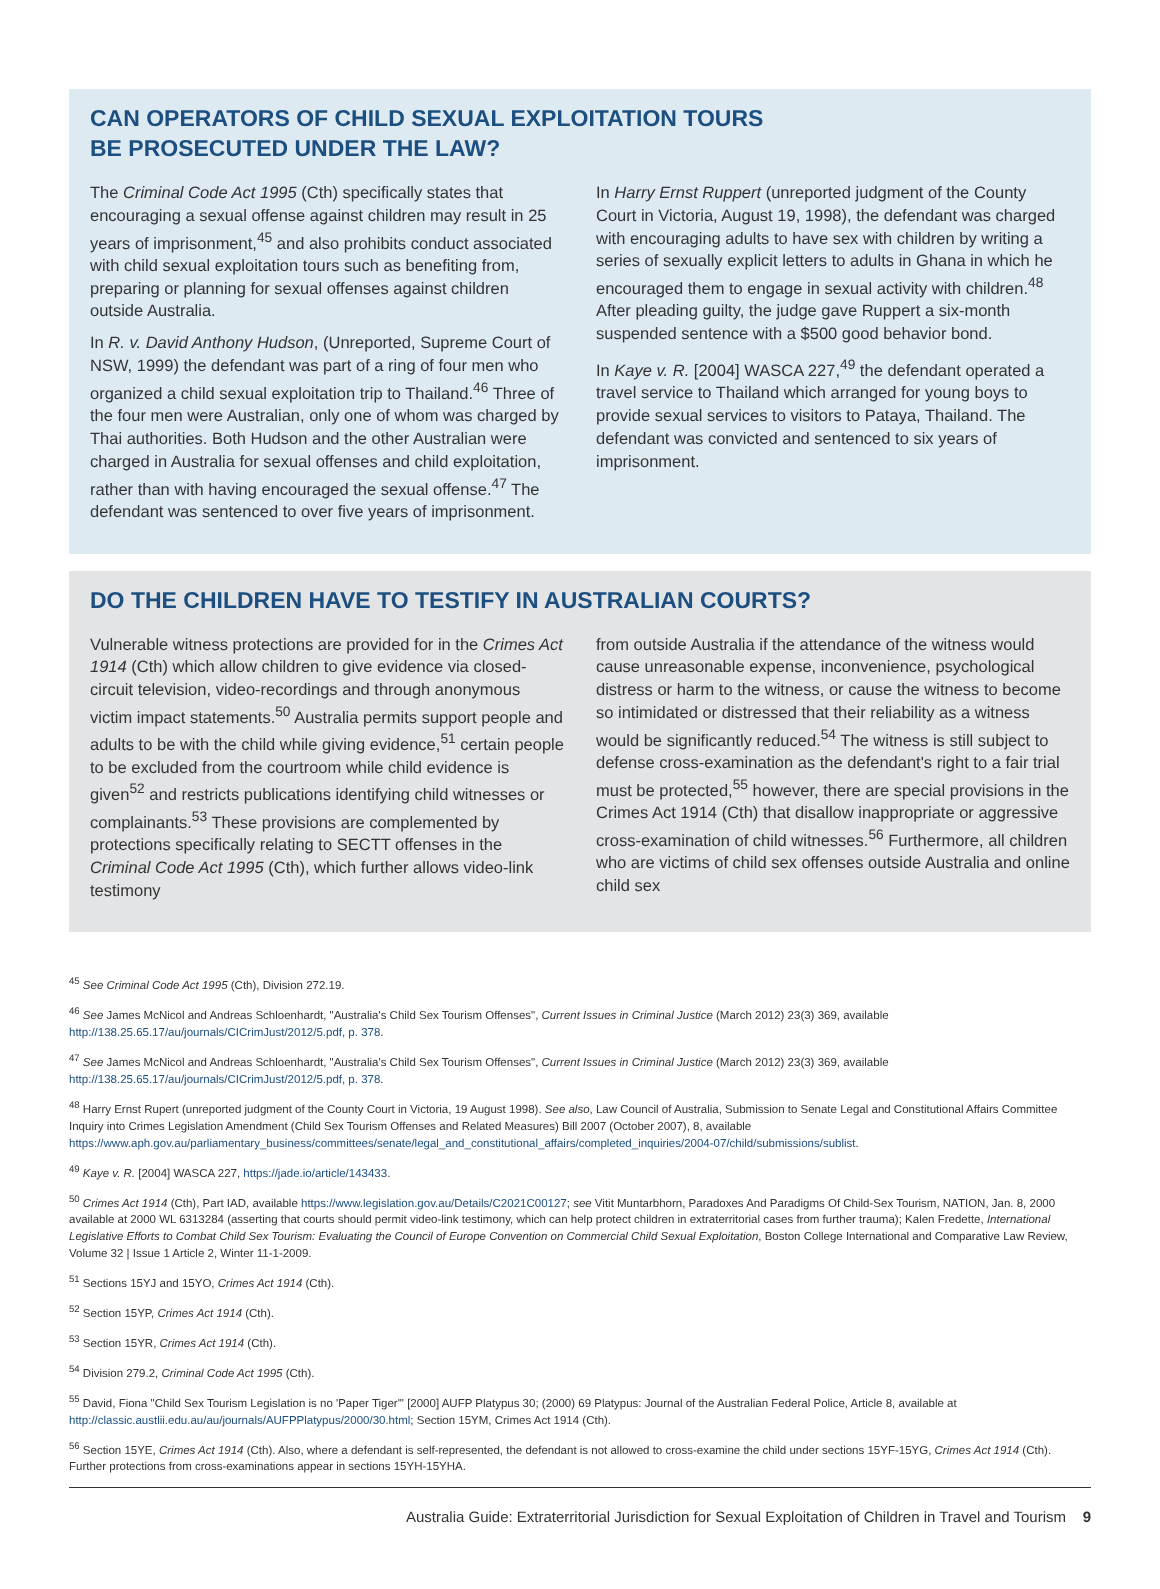CAN OPERATORS OF CHILD SEXUAL EXPLOITATION TOURS
BE PROSECUTED UNDER THE LAW?
The Criminal Code Act 1995 (Cth) specifically states that encouraging a sexual offense against children may result in 25 years of imprisonment,<sup>45</sup> and also prohibits conduct associated with child sexual exploitation tours such as benefiting from, preparing or planning for sexual offenses against children outside Australia.
In R. v. David Anthony Hudson, (Unreported, Supreme Court of NSW, 1999) the defendant was part of a ring of four men who organized a child sexual exploitation trip to Thailand.<sup>46</sup> Three of the four men were Australian, only one of whom was charged by Thai authorities. Both Hudson and the other Australian were charged in Australia for sexual offenses and child exploitation, rather than with having encouraged the sexual offense.<sup>47</sup> The defendant was sentenced to over five years of imprisonment.
In Harry Ernst Ruppert (unreported judgment of the County Court in Victoria, August 19, 1998), the defendant was charged with encouraging adults to have sex with children by writing a series of sexually explicit letters to adults in Ghana in which he encouraged them to engage in sexual activity with children.<sup>48</sup> After pleading guilty, the judge gave Ruppert a six-month suspended sentence with a $500 good behavior bond.
In Kaye v. R. [2004] WASCA 227,<sup>49</sup> the defendant operated a travel service to Thailand which arranged for young boys to provide sexual services to visitors to Pataya, Thailand. The defendant was convicted and sentenced to six years of imprisonment.
DO THE CHILDREN HAVE TO TESTIFY IN AUSTRALIAN COURTS?
Vulnerable witness protections are provided for in the Crimes Act 1914 (Cth) which allow children to give evidence via closed-circuit television, video-recordings and through anonymous victim impact statements.<sup>50</sup> Australia permits support people and adults to be with the child while giving evidence,<sup>51</sup> certain people to be excluded from the courtroom while child evidence is given<sup>52</sup> and restricts publications identifying child witnesses or complainants.<sup>53</sup> These provisions are complemented by protections specifically relating to SECTT offenses in the Criminal Code Act 1995 (Cth), which further allows video-link testimony
from outside Australia if the attendance of the witness would cause unreasonable expense, inconvenience, psychological distress or harm to the witness, or cause the witness to become so intimidated or distressed that their reliability as a witness would be significantly reduced.<sup>54</sup> The witness is still subject to defense cross-examination as the defendant's right to a fair trial must be protected,<sup>55</sup> however, there are special provisions in the Crimes Act 1914 (Cth) that disallow inappropriate or aggressive cross-examination of child witnesses.<sup>56</sup> Furthermore, all children who are victims of child sex offenses outside Australia and online child sex
<sup>45</sup> See Criminal Code Act 1995 (Cth), Division 272.19.
<sup>46</sup> See James McNicol and Andreas Schloenhardt, "Australia's Child Sex Tourism Offenses", Current Issues in Criminal Justice (March 2012) 23(3) 369, available http://138.25.65.17/au/journals/CICrimJust/2012/5.pdf, p. 378.
<sup>47</sup> See James McNicol and Andreas Schloenhardt, "Australia's Child Sex Tourism Offenses", Current Issues in Criminal Justice (March 2012) 23(3) 369, available http://138.25.65.17/au/journals/CICrimJust/2012/5.pdf, p. 378.
<sup>48</sup> Harry Ernst Rupert (unreported judgment of the County Court in Victoria, 19 August 1998). See also, Law Council of Australia, Submission to Senate Legal and Constitutional Affairs Committee Inquiry into Crimes Legislation Amendment (Child Sex Tourism Offenses and Related Measures) Bill 2007 (October 2007), 8, available https://www.aph.gov.au/parliamentary_business/committees/senate/legal_and_constitutional_affairs/completed_inquiries/2004-07/child/submissions/sublist.
<sup>49</sup> Kaye v. R. [2004] WASCA 227, https://jade.io/article/143433.
<sup>50</sup> Crimes Act 1914 (Cth), Part IAD, available https://www.legislation.gov.au/Details/C2021C00127; see Vitit Muntarbhorn, Paradoxes And Paradigms Of Child-Sex Tourism, NATION, Jan. 8, 2000 available at 2000 WL 6313284 (asserting that courts should permit video-link testimony, which can help protect children in extraterritorial cases from further trauma); Kalen Fredette, International Legislative Efforts to Combat Child Sex Tourism: Evaluating the Council of Europe Convention on Commercial Child Sexual Exploitation, Boston College International and Comparative Law Review, Volume 32 | Issue 1 Article 2, Winter 11-1-2009.
<sup>51</sup> Sections 15YJ and 15YO, Crimes Act 1914 (Cth).
<sup>52</sup> Section 15YP, Crimes Act 1914 (Cth).
<sup>53</sup> Section 15YR, Crimes Act 1914 (Cth).
<sup>54</sup> Division 279.2, Criminal Code Act 1995 (Cth).
<sup>55</sup> David, Fiona "Child Sex Tourism Legislation is no 'Paper Tiger'" [2000] AUFP Platypus 30; (2000) 69 Platypus: Journal of the Australian Federal Police, Article 8, available at http://classic.austlii.edu.au/au/journals/AUFPPlatypus/2000/30.html; Section 15YM, Crimes Act 1914 (Cth).
<sup>56</sup> Section 15YE, Crimes Act 1914 (Cth). Also, where a defendant is self-represented, the defendant is not allowed to cross-examine the child under sections 15YF-15YG, Crimes Act 1914 (Cth). Further protections from cross-examinations appear in sections 15YH-15YHA.
Australia Guide: Extraterritorial Jurisdiction for Sexual Exploitation of Children in Travel and Tourism 9